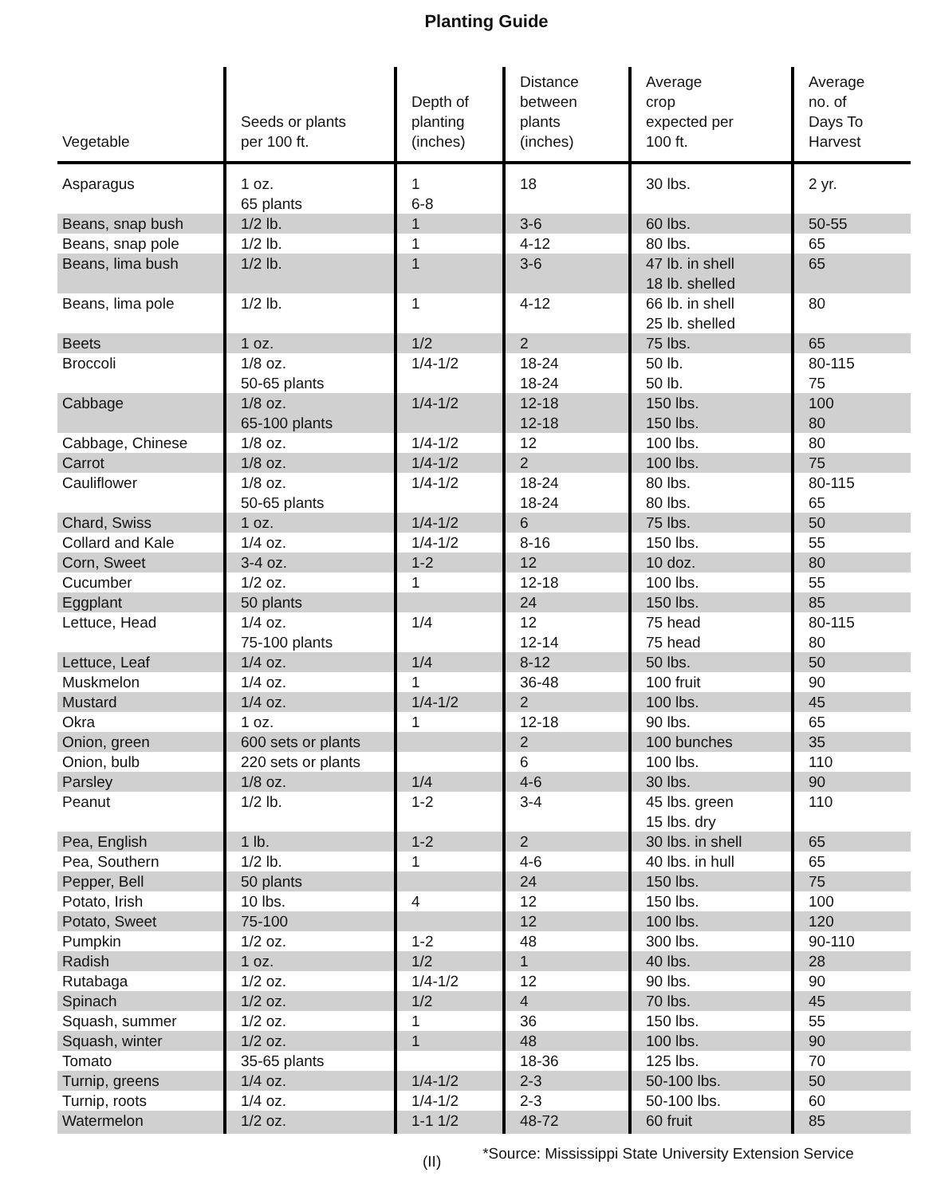Planting Guide
| Vegetable | Seeds or plants per 100 ft. | Depth of planting (inches) | Distance between plants (inches) | Average crop expected per 100 ft. | Average no. of Days To Harvest |
| --- | --- | --- | --- | --- | --- |
| Asparagus | 1 oz. 65 plants | 1 6-8 | 18 | 30 lbs. | 2 yr. |
| Beans, snap bush | 1/2 lb. | 1 | 3-6 | 60 lbs. | 50-55 |
| Beans, snap pole | 1/2 lb. | 1 | 4-12 | 80 lbs. | 65 |
| Beans, lima bush | 1/2 lb. | 1 | 3-6 | 47 lb. in shell 18 lb. shelled | 65 |
| Beans, lima pole | 1/2 lb. | 1 | 4-12 | 66 lb. in shell 25 lb. shelled | 80 |
| Beets | 1 oz. | 1/2 | 2 | 75 lbs. | 65 |
| Broccoli | 1/8 oz. 50-65 plants | 1/4-1/2 | 18-24 18-24 | 50 lb. 50 lb. | 80-115 75 |
| Cabbage | 1/8 oz. 65-100 plants | 1/4-1/2 | 12-18 12-18 | 150 lbs. 150 lbs. | 100 80 |
| Cabbage, Chinese | 1/8 oz. | 1/4-1/2 | 12 | 100 lbs. | 80 |
| Carrot | 1/8 oz. | 1/4-1/2 | 2 | 100 lbs. | 75 |
| Cauliflower | 1/8 oz. 50-65 plants | 1/4-1/2 | 18-24 18-24 | 80 lbs. 80 lbs. | 80-115 65 |
| Chard, Swiss | 1 oz. | 1/4-1/2 | 6 | 75 lbs. | 50 |
| Collard and Kale | 1/4 oz. | 1/4-1/2 | 8-16 | 150 lbs. | 55 |
| Corn, Sweet | 3-4 oz. | 1-2 | 12 | 10 doz. | 80 |
| Cucumber | 1/2 oz. | 1 | 12-18 | 100 lbs. | 55 |
| Eggplant | 50 plants | | 24 | 150 lbs. | 85 |
| Lettuce, Head | 1/4 oz. 75-100 plants | 1/4 | 12 12-14 | 75 head 75 head | 80-115 80 |
| Lettuce, Leaf | 1/4 oz. | 1/4 | 8-12 | 50 lbs. | 50 |
| Muskmelon | 1/4 oz. | 1 | 36-48 | 100 fruit | 90 |
| Mustard | 1/4 oz. | 1/4-1/2 | 2 | 100 lbs. | 45 |
| Okra | 1 oz. | 1 | 12-18 | 90 lbs. | 65 |
| Onion, green | 600 sets or plants | | 2 | 100 bunches | 35 |
| Onion, bulb | 220 sets or plants | | 6 | 100 lbs. | 110 |
| Parsley | 1/8 oz. | 1/4 | 4-6 | 30 lbs. | 90 |
| Peanut | 1/2 lb. | 1-2 | 3-4 | 45 lbs. green 15 lbs. dry | 110 |
| Pea, English | 1 lb. | 1-2 | 2 | 30 lbs. in shell | 65 |
| Pea, Southern | 1/2 lb. | 1 | 4-6 | 40 lbs. in hull | 65 |
| Pepper, Bell | 50 plants | | 24 | 150 lbs. | 75 |
| Potato, Irish | 10 lbs. | 4 | 12 | 150 lbs. | 100 |
| Potato, Sweet | 75-100 | | 12 | 100 lbs. | 120 |
| Pumpkin | 1/2 oz. | 1-2 | 48 | 300 lbs. | 90-110 |
| Radish | 1 oz. | 1/2 | 1 | 40 lbs. | 28 |
| Rutabaga | 1/2 oz. | 1/4-1/2 | 12 | 90 lbs. | 90 |
| Spinach | 1/2 oz. | 1/2 | 4 | 70 lbs. | 45 |
| Squash, summer | 1/2 oz. | 1 | 36 | 150 lbs. | 55 |
| Squash, winter | 1/2 oz. | 1 | 48 | 100 lbs. | 90 |
| Tomato | 35-65 plants | | 18-36 | 125 lbs. | 70 |
| Turnip, greens | 1/4 oz. | 1/4-1/2 | 2-3 | 50-100 lbs. | 50 |
| Turnip, roots | 1/4 oz. | 1/4-1/2 | 2-3 | 50-100 lbs. | 60 |
| Watermelon | 1/2 oz. | 1-1 1/2 | 48-72 | 60 fruit | 85 |
(II) *Source: Mississippi State University Extension Service